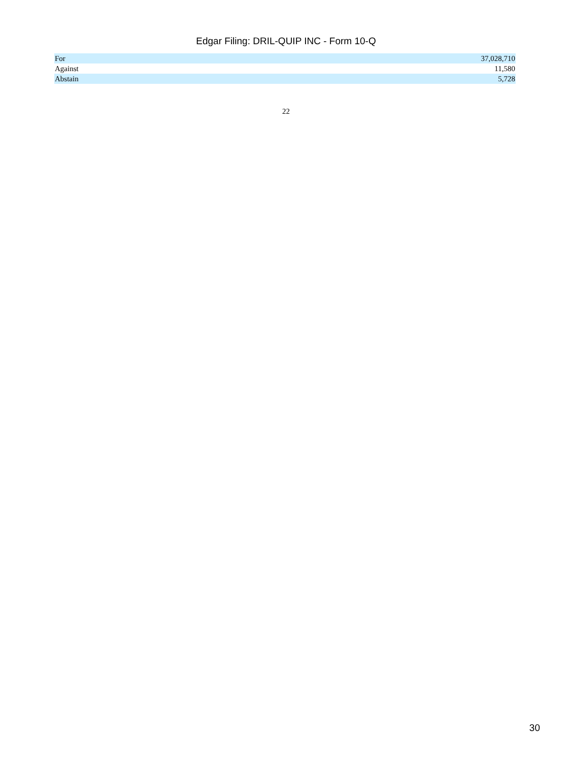Edgar Filing: DRIL-QUIP INC - Form 10-Q
| For | 37,028,710 |
| Against | 11,580 |
| Abstain | 5,728 |
22
30